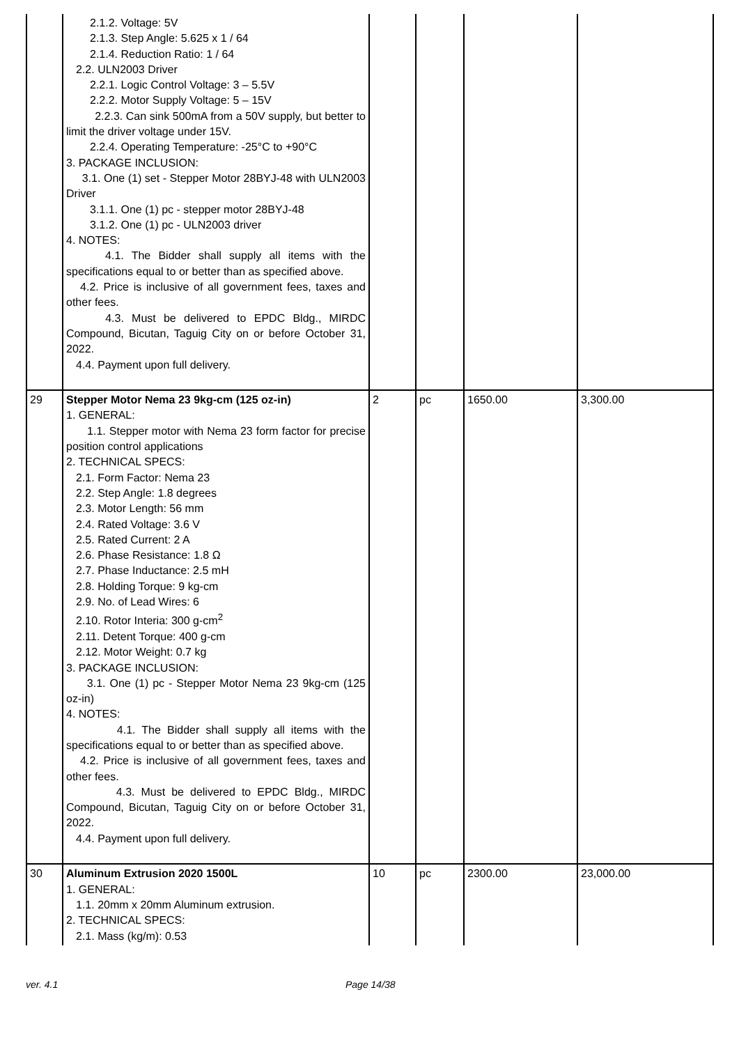| | 2.1.2. Voltage: 5V 2.1.3. Step Angle: 5.625 x 1 / 64 2.1.4. Reduction Ratio: 1 / 64 2.2. ULN2003 Driver 2.2.1. Logic Control Voltage: 3 – 5.5V 2.2.2. Motor Supply Voltage: 5 – 15V 2.2.3. Can sink 500mA from a 50V supply, but better to limit the driver voltage under 15V. 2.2.4. Operating Temperature: -25°C to +90°C 3. PACKAGE INCLUSION: 3.1. One (1) set - Stepper Motor 28BYJ-48 with ULN2003 Driver 3.1.1. One (1) pc - stepper motor 28BYJ-48 3.1.2. One (1) pc - ULN2003 driver 4. NOTES: 4.1. The Bidder shall supply all items with the specifications equal to or better than as specified above. 4.2. Price is inclusive of all government fees, taxes and other fees. 4.3. Must be delivered to EPDC Bldg., MIRDC Compound, Bicutan, Taguig City on or before October 31, 2022. 4.4. Payment upon full delivery. | | | | |
| 29 | Stepper Motor Nema 23 9kg-cm (125 oz-in) 1. GENERAL: 1.1. Stepper motor with Nema 23 form factor for precise position control applications 2. TECHNICAL SPECS: 2.1. Form Factor: Nema 23 2.2. Step Angle: 1.8 degrees 2.3. Motor Length: 56 mm 2.4. Rated Voltage: 3.6 V 2.5. Rated Current: 2 A 2.6. Phase Resistance: 1.8 Ω 2.7. Phase Inductance: 2.5 mH 2.8. Holding Torque: 9 kg-cm 2.9. No. of Lead Wires: 6 2.10. Rotor Interia: 300 g-cm<sup>2</sup> 2.11. Detent Torque: 400 g-cm 2.12. Motor Weight: 0.7 kg 3. PACKAGE INCLUSION: 3.1. One (1) pc - Stepper Motor Nema 23 9kg-cm (125 oz-in) 4. NOTES: 4.1. The Bidder shall supply all items with the specifications equal to or better than as specified above. 4.2. Price is inclusive of all government fees, taxes and other fees. 4.3. Must be delivered to EPDC Bldg., MIRDC Compound, Bicutan, Taguig City on or before October 31, 2022. 4.4. Payment upon full delivery. | 2 | pc | 1650.00 | 3,300.00 |
| 30 | Aluminum Extrusion 2020 1500L 1. GENERAL: 1.1. 20mm x 20mm Aluminum extrusion. 2. TECHNICAL SPECS: 2.1. Mass (kg/m): 0.53 | 10 | pc | 2300.00 | 23,000.00 |
ver. 4.1 Page 14/38